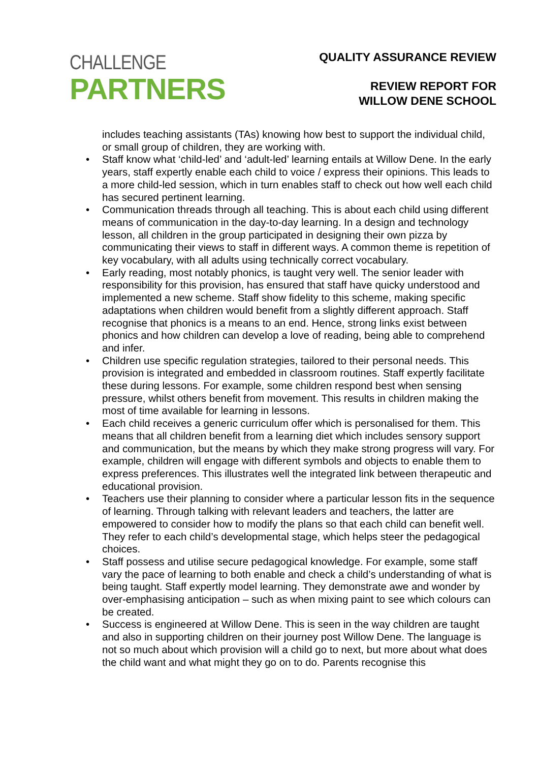CHALLENGE
PARTNERS
QUALITY ASSURANCE REVIEW
REVIEW REPORT FOR
WILLOW DENE SCHOOL
includes teaching assistants (TAs) knowing how best to support the individual child, or small group of children, they are working with.
• Staff know what ‘child-led’ and ‘adult-led’ learning entails at Willow Dene. In the early years, staff expertly enable each child to voice / express their opinions. This leads to a more child-led session, which in turn enables staff to check out how well each child has secured pertinent learning.
• Communication threads through all teaching. This is about each child using different means of communication in the day-to-day learning. In a design and technology lesson, all children in the group participated in designing their own pizza by communicating their views to staff in different ways. A common theme is repetition of key vocabulary, with all adults using technically correct vocabulary.
• Early reading, most notably phonics, is taught very well. The senior leader with responsibility for this provision, has ensured that staff have quicky understood and implemented a new scheme. Staff show fidelity to this scheme, making specific adaptations when children would benefit from a slightly different approach. Staff recognise that phonics is a means to an end. Hence, strong links exist between phonics and how children can develop a love of reading, being able to comprehend and infer.
• Children use specific regulation strategies, tailored to their personal needs. This provision is integrated and embedded in classroom routines. Staff expertly facilitate these during lessons. For example, some children respond best when sensing pressure, whilst others benefit from movement. This results in children making the most of time available for learning in lessons.
• Each child receives a generic curriculum offer which is personalised for them. This means that all children benefit from a learning diet which includes sensory support and communication, but the means by which they make strong progress will vary. For example, children will engage with different symbols and objects to enable them to express preferences. This illustrates well the integrated link between therapeutic and educational provision.
• Teachers use their planning to consider where a particular lesson fits in the sequence of learning. Through talking with relevant leaders and teachers, the latter are empowered to consider how to modify the plans so that each child can benefit well. They refer to each child’s developmental stage, which helps steer the pedagogical choices.
• Staff possess and utilise secure pedagogical knowledge. For example, some staff vary the pace of learning to both enable and check a child’s understanding of what is being taught. Staff expertly model learning. They demonstrate awe and wonder by over-emphasising anticipation – such as when mixing paint to see which colours can be created.
• Success is engineered at Willow Dene. This is seen in the way children are taught and also in supporting children on their journey post Willow Dene. The language is not so much about which provision will a child go to next, but more about what does the child want and what might they go on to do. Parents recognise this